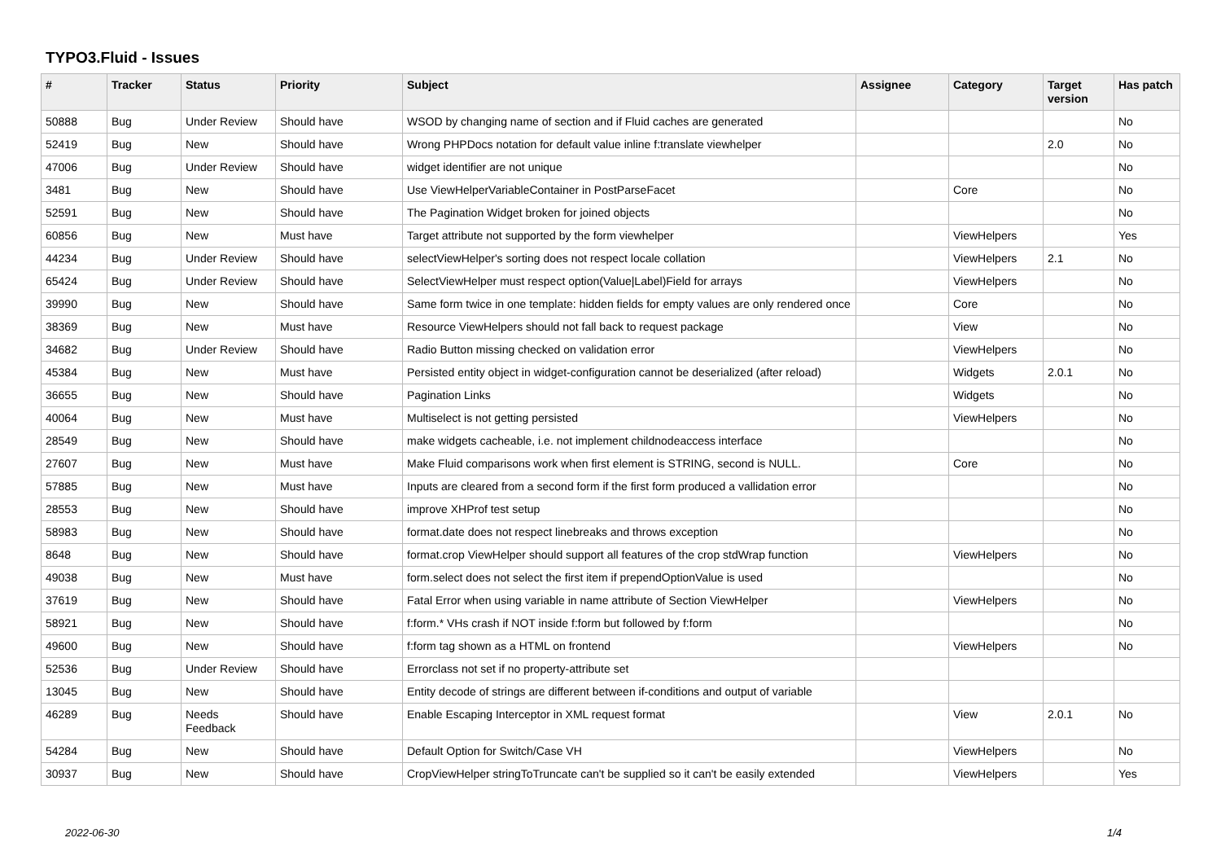TYPO3.Fluid - Issues
| # | Tracker | Status | Priority | Subject | Assignee | Category | Target version | Has patch |
| --- | --- | --- | --- | --- | --- | --- | --- | --- |
| 50888 | Bug | Under Review | Should have | WSOD by changing name of section and if Fluid caches are generated | | | | No |
| 52419 | Bug | New | Should have | Wrong PHPDocs notation for default value inline f:translate viewhelper | | | 2.0 | No |
| 47006 | Bug | Under Review | Should have | widget identifier are not unique | | | | No |
| 3481 | Bug | New | Should have | Use ViewHelperVariableContainer in PostParseFacet | | Core | | No |
| 52591 | Bug | New | Should have | The Pagination Widget broken for joined objects | | | | No |
| 60856 | Bug | New | Must have | Target attribute not supported by the form viewhelper | | ViewHelpers | | Yes |
| 44234 | Bug | Under Review | Should have | selectViewHelper's sorting does not respect locale collation | | ViewHelpers | 2.1 | No |
| 65424 | Bug | Under Review | Should have | SelectViewHelper must respect option(Value/Label)Field for arrays | | ViewHelpers | | No |
| 39990 | Bug | New | Should have | Same form twice in one template: hidden fields for empty values are only rendered once | | Core | | No |
| 38369 | Bug | New | Must have | Resource ViewHelpers should not fall back to request package | | View | | No |
| 34682 | Bug | Under Review | Should have | Radio Button missing checked on validation error | | ViewHelpers | | No |
| 45384 | Bug | New | Must have | Persisted entity object in widget-configuration cannot be deserialized (after reload) | | Widgets | 2.0.1 | No |
| 36655 | Bug | New | Should have | Pagination Links | | Widgets | | No |
| 40064 | Bug | New | Must have | Multiselect is not getting persisted | | ViewHelpers | | No |
| 28549 | Bug | New | Should have | make widgets cacheable, i.e. not implement childnodeaccess interface | | | | No |
| 27607 | Bug | New | Must have | Make Fluid comparisons work when first element is STRING, second is NULL. | | Core | | No |
| 57885 | Bug | New | Must have | Inputs are cleared from a second form if the first form produced a vallidation error | | | | No |
| 28553 | Bug | New | Should have | improve XHProf test setup | | | | No |
| 58983 | Bug | New | Should have | format.date does not respect linebreaks and throws exception | | | | No |
| 8648 | Bug | New | Should have | format.crop ViewHelper should support all features of the crop stdWrap function | | ViewHelpers | | No |
| 49038 | Bug | New | Must have | form.select does not select the first item if prependOptionValue is used | | | | No |
| 37619 | Bug | New | Should have | Fatal Error when using variable in name attribute of Section ViewHelper | | ViewHelpers | | No |
| 58921 | Bug | New | Should have | f:form.* VHs crash if NOT inside f:form but followed by f:form | | | | No |
| 49600 | Bug | New | Should have | f:form tag shown as a HTML on frontend | | ViewHelpers | | No |
| 52536 | Bug | Under Review | Should have | Errorclass not set if no property-attribute set | | | | |
| 13045 | Bug | New | Should have | Entity decode of strings are different between if-conditions and output of variable | | | | |
| 46289 | Bug | Needs Feedback | Should have | Enable Escaping Interceptor in XML request format | | View | 2.0.1 | No |
| 54284 | Bug | New | Should have | Default Option for Switch/Case VH | | ViewHelpers | | No |
| 30937 | Bug | New | Should have | CropViewHelper stringToTruncate can't be supplied so it can't be easily extended | | ViewHelpers | | Yes |
2022-06-30 1/4